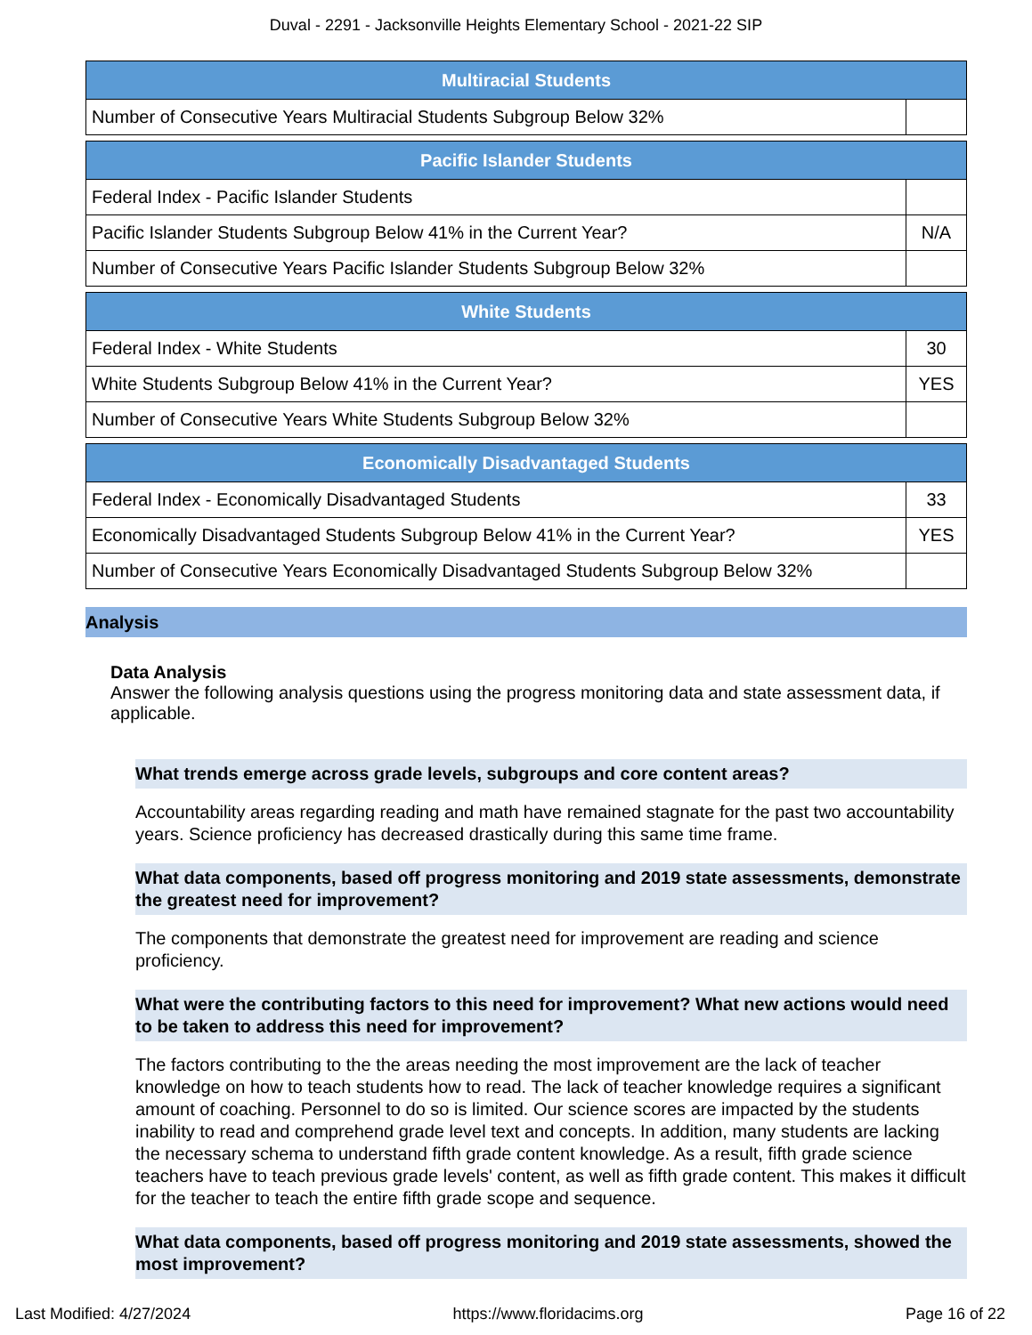Duval - 2291 - Jacksonville Heights Elementary School - 2021-22 SIP
| Multiracial Students | |
| --- | --- |
| Number of Consecutive Years Multiracial Students Subgroup Below 32% | |
| Pacific Islander Students | |
| --- | --- |
| Federal Index - Pacific Islander Students | |
| Pacific Islander Students Subgroup Below 41% in the Current Year? | N/A |
| Number of Consecutive Years Pacific Islander Students Subgroup Below 32% | |
| White Students | |
| --- | --- |
| Federal Index - White Students | 30 |
| White Students Subgroup Below 41% in the Current Year? | YES |
| Number of Consecutive Years White Students Subgroup Below 32% | |
| Economically Disadvantaged Students | |
| --- | --- |
| Federal Index - Economically Disadvantaged Students | 33 |
| Economically Disadvantaged Students Subgroup Below 41% in the Current Year? | YES |
| Number of Consecutive Years Economically Disadvantaged Students Subgroup Below 32% | |
Analysis
Data Analysis
Answer the following analysis questions using the progress monitoring data and state assessment data, if applicable.
What trends emerge across grade levels, subgroups and core content areas?
Accountability areas regarding reading and math have remained stagnate for the past two accountability years. Science proficiency has decreased drastically during this same time frame.
What data components, based off progress monitoring and 2019 state assessments, demonstrate the greatest need for improvement?
The components that demonstrate the greatest need for improvement are reading and science proficiency.
What were the contributing factors to this need for improvement? What new actions would need to be taken to address this need for improvement?
The factors contributing to the the areas needing the most improvement are the lack of teacher knowledge on how to teach students how to read. The lack of teacher knowledge requires a significant amount of coaching. Personnel to do so is limited. Our science scores are impacted by the students inability to read and comprehend grade level text and concepts. In addition, many students are lacking the necessary schema to understand fifth grade content knowledge. As a result, fifth grade science teachers have to teach previous grade levels' content, as well as fifth grade content. This makes it difficult for the teacher to teach the entire fifth grade scope and sequence.
What data components, based off progress monitoring and 2019 state assessments, showed the most improvement?
Last Modified: 4/27/2024 https://www.floridacims.org Page 16 of 22